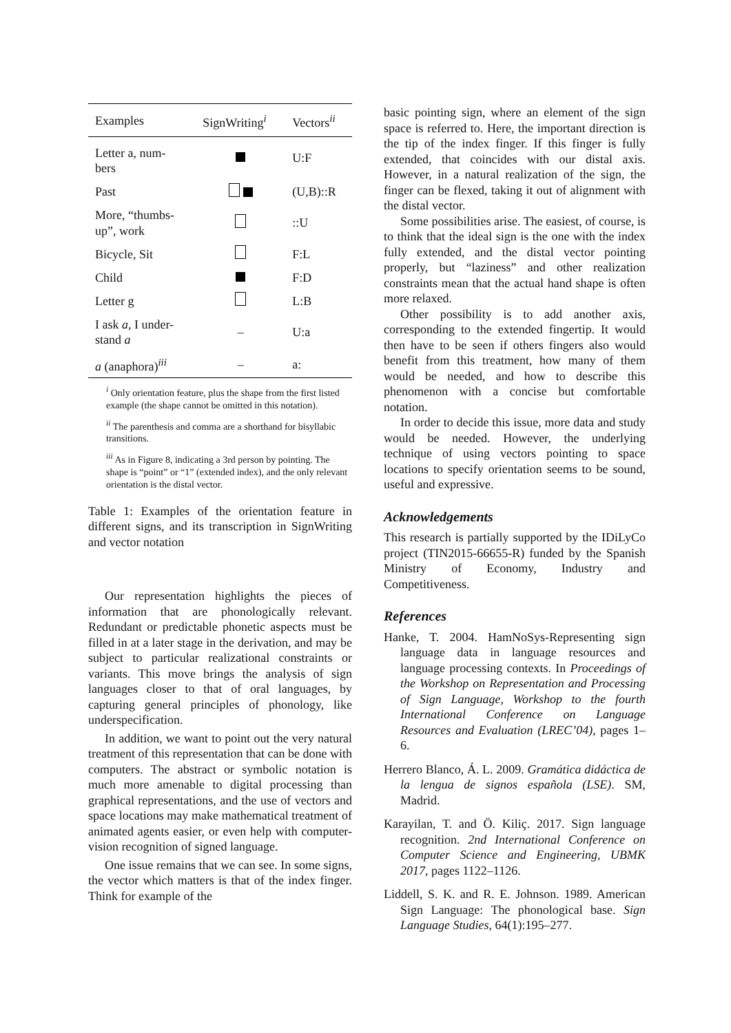| Examples | SignWriting<sup>i</sup> | Vectors<sup>ii</sup> |
| --- | --- | --- |
| Letter a, num- bers | | U:F |
| Past | | (U,B)::R |
| More, “thumbs- up”, work | | ::U |
| Bicycle, Sit | | F:L |
| Child | | F:D |
| Letter g | | L:B |
| I ask a , I under- stand a | – | U:a |
| a (anaphora)<sup>iii</sup> | – | a: |
<sup>i</sup> Only orientation feature, plus the shape from the first listed example (the shape cannot be omitted in this notation).
<sup>ii</sup> The parenthesis and comma are a shorthand for bisyllabic transitions.
<sup>iii</sup> As in Figure 8, indicating a 3rd person by pointing. The shape is “point” or “1” (extended index), and the only relevant orientation is the distal vector.
Table 1: Examples of the orientation feature in different signs, and its transcription in SignWriting and vector notation
Our representation highlights the pieces of information that are phonologically relevant. Redundant or predictable phonetic aspects must be filled in at a later stage in the derivation, and may be subject to particular realizational constraints or variants. This move brings the analysis of sign languages closer to that of oral languages, by capturing general principles of phonology, like underspecification.
In addition, we want to point out the very natural treatment of this representation that can be done with computers. The abstract or symbolic notation is much more amenable to digital processing than graphical representations, and the use of vectors and space locations may make mathematical treatment of animated agents easier, or even help with computer-vision recognition of signed language.
One issue remains that we can see. In some signs, the vector which matters is that of the index finger. Think for example of the
basic pointing sign, where an element of the sign space is referred to. Here, the important direction is the tip of the index finger. If this finger is fully extended, that coincides with our distal axis. However, in a natural realization of the sign, the finger can be flexed, taking it out of alignment with the distal vector.
Some possibilities arise. The easiest, of course, is to think that the ideal sign is the one with the index fully extended, and the distal vector pointing properly, but “laziness” and other realization constraints mean that the actual hand shape is often more relaxed.
Other possibility is to add another axis, corresponding to the extended fingertip. It would then have to be seen if others fingers also would benefit from this treatment, how many of them would be needed, and how to describe this phenomenon with a concise but comfortable notation.
In order to decide this issue, more data and study would be needed. However, the underlying technique of using vectors pointing to space locations to specify orientation seems to be sound, useful and expressive.
Acknowledgements
This research is partially supported by the IDiLyCo project (TIN2015-66655-R) funded by the Spanish Ministry of Economy, Industry and Competitiveness.
References
Hanke, T. 2004. HamNoSys-Representing sign language data in language resources and language processing contexts. In Proceedings of the Workshop on Representation and Processing of Sign Language, Workshop to the fourth International Conference on Language Resources and Evaluation (LREC’04), pages 1–6.
Herrero Blanco, Á. L. 2009. Gramática didáctica de la lengua de signos española (LSE). SM, Madrid.
Karayilan, T. and Ö. Kiliç. 2017. Sign language recognition. 2nd International Conference on Computer Science and Engineering, UBMK 2017, pages 1122–1126.
Liddell, S. K. and R. E. Johnson. 1989. American Sign Language: The phonological base. Sign Language Studies, 64(1):195–277.